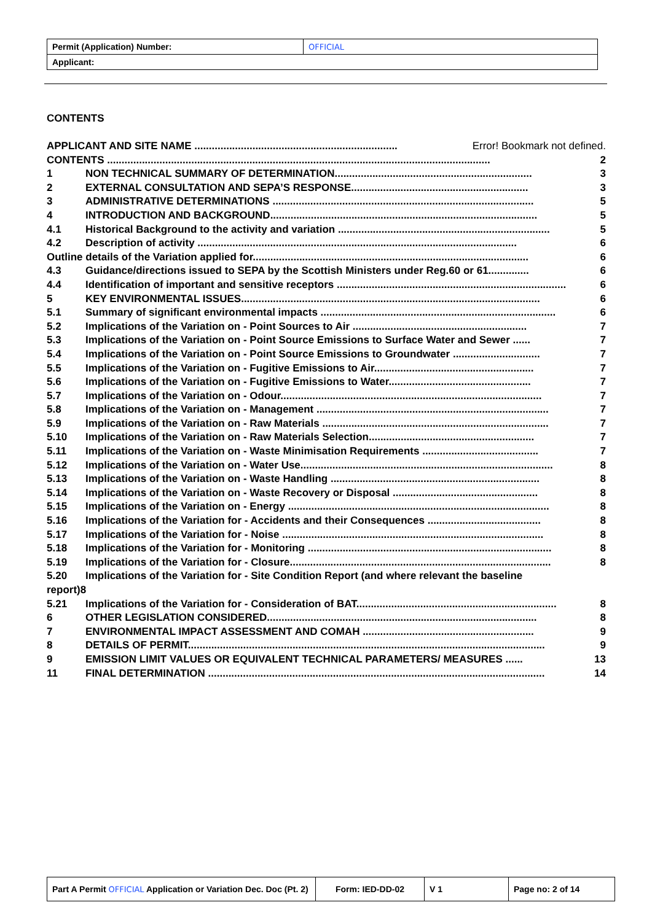| Permit (Application) Number: | OFFICIAL |
| Applicant: | |
CONTENTS
APPLICANT AND SITE NAME ...................................................................... Error! Bookmark not defined.
CONTENTS .................................................................................................................................... 2
1 NON TECHNICAL SUMMARY OF DETERMINATION.................................................................... 3
2 EXTERNAL CONSULTATION AND SEPA’S RESPONSE............................................................. 3
3 ADMINISTRATIVE DETERMINATIONS .......................................................................................... 5
4 INTRODUCTION AND BACKGROUND............................................................................................ 5
4.1 Historical Background to the activity and variation ......................................................................... 5
4.2 Description of activity .............................................................................................................. 6
Outline details of the Variation applied for............................................................................................... 6
4.3 Guidance/directions issued to SEPA by the Scottish Ministers under Reg.60 or 61.............. 6
4.4 Identification of important and sensitive receptors ............................................................................... 6
5 KEY ENVIRONMENTAL ISSUES....................................................................................................... 6
5.1 Summary of significant environmental impacts ................................................................................. 6
5.2 Implications of the Variation on - Point Sources to Air ............................................................ 7
5.3 Implications of the Variation on - Point Source Emissions to Surface Water and Sewer ...... 7
5.4 Implications of the Variation on - Point Source Emissions to Groundwater .............................. 7
5.5 Implications of the Variation on - Fugitive Emissions to Air....................................................... 7
5.6 Implications of the Variation on - Fugitive Emissions to Water................................................. 7
5.7 Implications of the Variation on - Odour.......................................................................................... 7
5.8 Implications of the Variation on - Management ................................................................................ 7
5.9 Implications of the Variation on - Raw Materials .............................................................................. 7
5.10 Implications of the Variation on - Raw Materials Selection......................................................... 7
5.11 Implications of the Variation on - Waste Minimisation Requirements ........................................ 7
5.12 Implications of the Variation on - Water Use....................................................................................... 8
5.13 Implications of the Variation on - Waste Handling ........................................................................ 8
5.14 Implications of the Variation on - Waste Recovery or Disposal .................................................. 8
5.15 Implications of the Variation on - Energy .......................................................................................... 8
5.16 Implications of the Variation for - Accidents and their Consequences ....................................... 8
5.17 Implications of the Variation for - Noise .......................................................................................... 8
5.18 Implications of the Variation for - Monitoring .................................................................................... 8
5.19 Implications of the Variation for - Closure.......................................................................................... 8
5.20 Implications of the Variation for - Site Condition Report (and where relevant the baseline
report)8
5.21 Implications of the Variation for - Consideration of BAT..................................................................... 8
6 OTHER LEGISLATION CONSIDERED............................................................................................. 8
7 ENVIRONMENTAL IMPACT ASSESSMENT AND COMAH ........................................................... 9
8 DETAILS OF PERMIT........................................................................................................................... 9
9 EMISSION LIMIT VALUES OR EQUIVALENT TECHNICAL PARAMETERS/ MEASURES ...... 13
11 FINAL DETERMINATION .................................................................................................................... 14
| Part A Permit OFFICIAL Application or Variation Dec. Doc (Pt. 2) | Form: IED-DD-02 | V 1 | Page no: 2 of 14 |